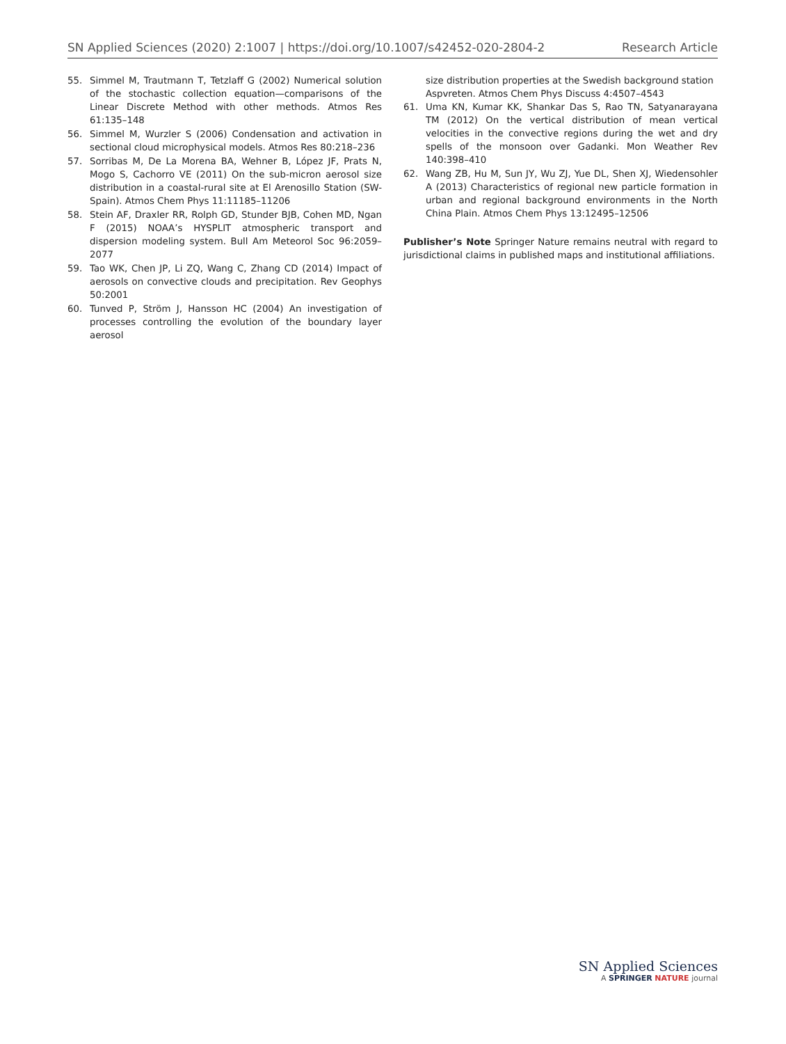SN Applied Sciences (2020) 2:1007 | https://doi.org/10.1007/s42452-020-2804-2 Research Article
55. Simmel M, Trautmann T, Tetzlaff G (2002) Numerical solution of the stochastic collection equation—comparisons of the Linear Discrete Method with other methods. Atmos Res 61:135–148
56. Simmel M, Wurzler S (2006) Condensation and activation in sectional cloud microphysical models. Atmos Res 80:218–236
57. Sorribas M, De La Morena BA, Wehner B, López JF, Prats N, Mogo S, Cachorro VE (2011) On the sub-micron aerosol size distribution in a coastal-rural site at El Arenosillo Station (SW-Spain). Atmos Chem Phys 11:11185–11206
58. Stein AF, Draxler RR, Rolph GD, Stunder BJB, Cohen MD, Ngan F (2015) NOAA’s HYSPLIT atmospheric transport and dispersion modeling system. Bull Am Meteorol Soc 96:2059–2077
59. Tao WK, Chen JP, Li ZQ, Wang C, Zhang CD (2014) Impact of aerosols on convective clouds and precipitation. Rev Geophys 50:2001
60. Tunved P, Ström J, Hansson HC (2004) An investigation of processes controlling the evolution of the boundary layer aerosol
size distribution properties at the Swedish background station Aspvreten. Atmos Chem Phys Discuss 4:4507–4543
61. Uma KN, Kumar KK, Shankar Das S, Rao TN, Satyanarayana TM (2012) On the vertical distribution of mean vertical velocities in the convective regions during the wet and dry spells of the monsoon over Gadanki. Mon Weather Rev 140:398–410
62. Wang ZB, Hu M, Sun JY, Wu ZJ, Yue DL, Shen XJ, Wiedensohler A (2013) Characteristics of regional new particle formation in urban and regional background environments in the North China Plain. Atmos Chem Phys 13:12495–12506
Publisher’s Note Springer Nature remains neutral with regard to jurisdictional claims in published maps and institutional affiliations.
SN Applied Sciences
A SPRINGER NATURE journal